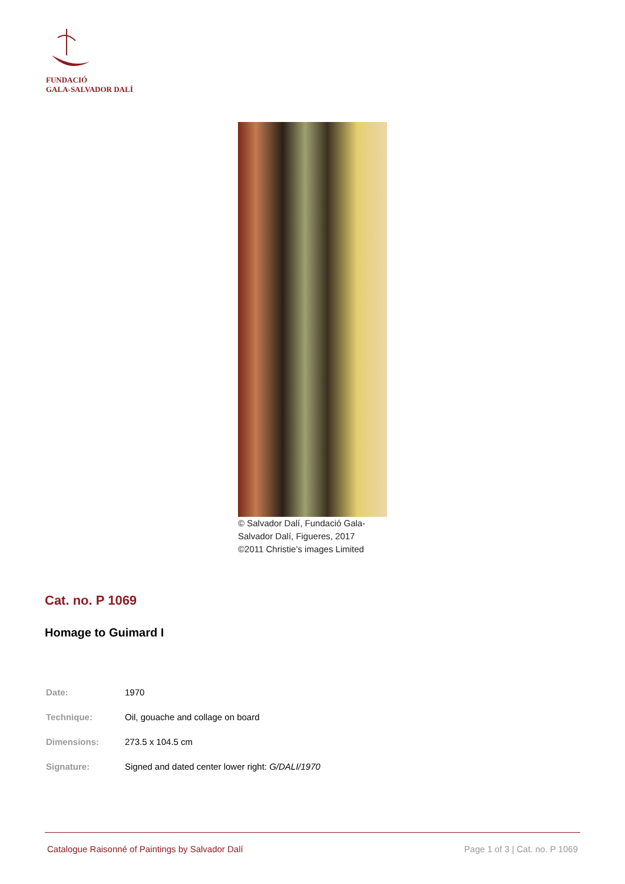FUNDACIÓ
GALA-SALVADOR DALÍ
© Salvador Dalí, Fundació Gala-Salvador Dalí, Figueres, 2017
©2011 Christie’s images Limited
Cat. no. P 1069
Homage to Guimard I
| Date: | 1970 |
| Technique: | Oil, gouache and collage on board |
| Dimensions: | 273.5 x 104.5 cm |
| Signature: | Signed and dated center lower right: G/DALI/1970 |
Catalogue Raisonné of Paintings by Salvador Dalí Page 1 of 3 | Cat. no. P 1069